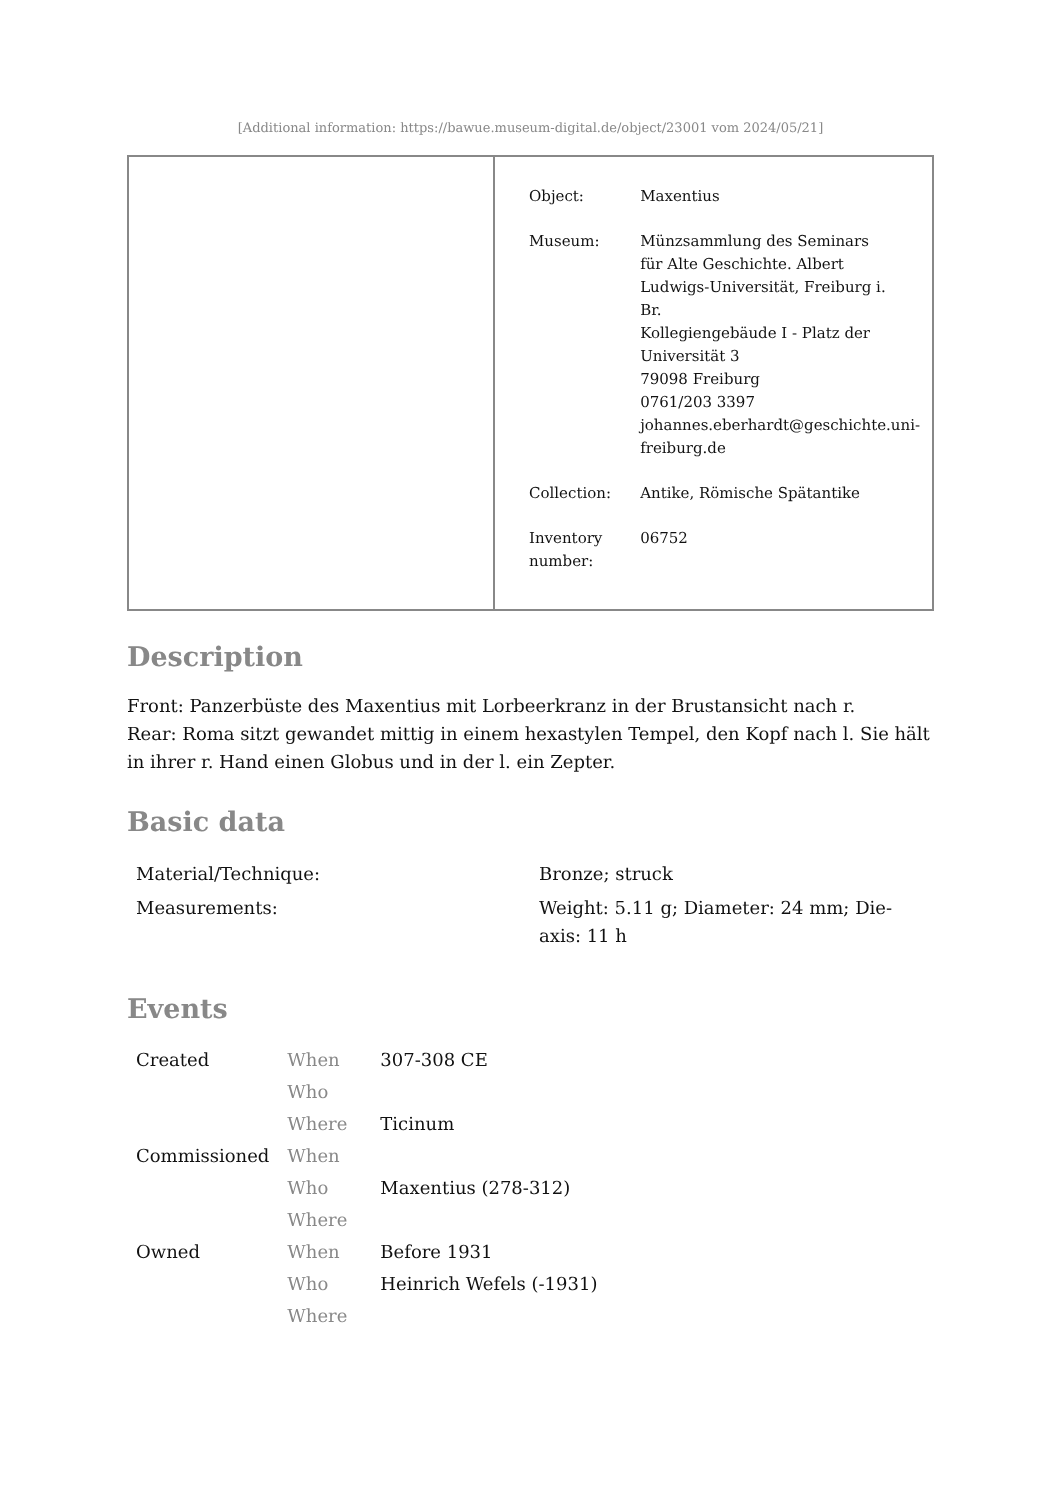[Additional information: https://bawue.museum-digital.de/object/23001 vom 2024/05/21]
| Object: | Maxentius |
| Museum: | Münzsammlung des Seminars für Alte Geschichte. Albert Ludwigs-Universität, Freiburg i. Br. Kollegiengebäude I - Platz der Universität 3 79098 Freiburg 0761/203 3397 johannes.eberhardt@geschichte.uni- freiburg.de |
| Collection: | Antike, Römische Spätantike |
| Inventory number: | 06752 |
Description
Front: Panzerbüste des Maxentius mit Lorbeerkranz in der Brustansicht nach r.
Rear: Roma sitzt gewandet mittig in einem hexastylen Tempel, den Kopf nach l. Sie hält in ihrer r. Hand einen Globus und in der l. ein Zepter.
Basic data
| Material/Technique: | Bronze; struck |
| Measurements: | Weight: 5.11 g; Diameter: 24 mm; Die-axis: 11 h |
Events
| Created | When | 307-308 CE |
| | Who | |
| | Where | Ticinum |
| Commissioned | When | |
| | Who | Maxentius (278-312) |
| | Where | |
| Owned | When | Before 1931 |
| | Who | Heinrich Wefels (-1931) |
| | Where | |